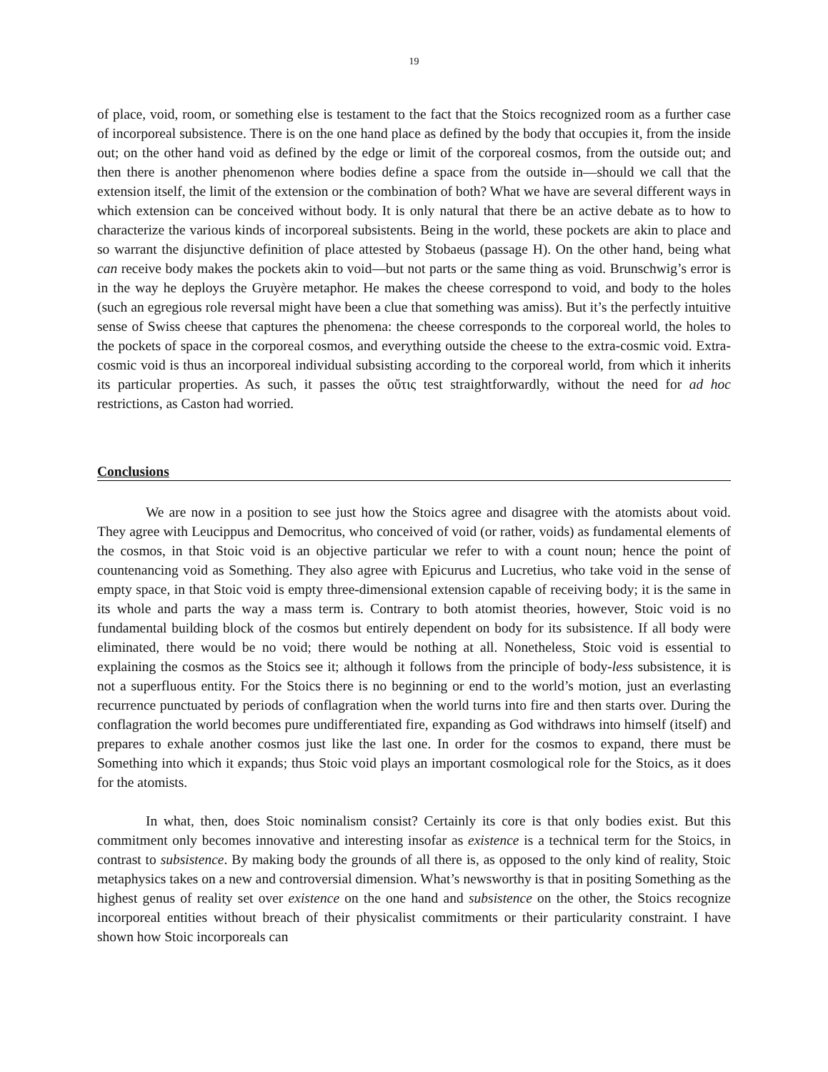19
of place, void, room, or something else is testament to the fact that the Stoics recognized room as a further case of incorporeal subsistence. There is on the one hand place as defined by the body that occupies it, from the inside out; on the other hand void as defined by the edge or limit of the corporeal cosmos, from the outside out; and then there is another phenomenon where bodies define a space from the outside in—should we call that the extension itself, the limit of the extension or the combination of both? What we have are several different ways in which extension can be conceived without body. It is only natural that there be an active debate as to how to characterize the various kinds of incorporeal subsistents. Being in the world, these pockets are akin to place and so warrant the disjunctive definition of place attested by Stobaeus (passage H). On the other hand, being what can receive body makes the pockets akin to void—but not parts or the same thing as void. Brunschwig’s error is in the way he deploys the Gruyère metaphor. He makes the cheese correspond to void, and body to the holes (such an egregious role reversal might have been a clue that something was amiss). But it’s the perfectly intuitive sense of Swiss cheese that captures the phenomena: the cheese corresponds to the corporeal world, the holes to the pockets of space in the corporeal cosmos, and everything outside the cheese to the extra-cosmic void. Extra-cosmic void is thus an incorporeal individual subsisting according to the corporeal world, from which it inherits its particular properties. As such, it passes the οὔτις test straightforwardly, without the need for ad hoc restrictions, as Caston had worried.
Conclusions
We are now in a position to see just how the Stoics agree and disagree with the atomists about void. They agree with Leucippus and Democritus, who conceived of void (or rather, voids) as fundamental elements of the cosmos, in that Stoic void is an objective particular we refer to with a count noun; hence the point of countenancing void as Something. They also agree with Epicurus and Lucretius, who take void in the sense of empty space, in that Stoic void is empty three-dimensional extension capable of receiving body; it is the same in its whole and parts the way a mass term is. Contrary to both atomist theories, however, Stoic void is no fundamental building block of the cosmos but entirely dependent on body for its subsistence. If all body were eliminated, there would be no void; there would be nothing at all. Nonetheless, Stoic void is essential to explaining the cosmos as the Stoics see it; although it follows from the principle of body-less subsistence, it is not a superfluous entity. For the Stoics there is no beginning or end to the world’s motion, just an everlasting recurrence punctuated by periods of conflagration when the world turns into fire and then starts over. During the conflagration the world becomes pure undifferentiated fire, expanding as God withdraws into himself (itself) and prepares to exhale another cosmos just like the last one. In order for the cosmos to expand, there must be Something into which it expands; thus Stoic void plays an important cosmological role for the Stoics, as it does for the atomists.
In what, then, does Stoic nominalism consist? Certainly its core is that only bodies exist. But this commitment only becomes innovative and interesting insofar as existence is a technical term for the Stoics, in contrast to subsistence. By making body the grounds of all there is, as opposed to the only kind of reality, Stoic metaphysics takes on a new and controversial dimension. What’s newsworthy is that in positing Something as the highest genus of reality set over existence on the one hand and subsistence on the other, the Stoics recognize incorporeal entities without breach of their physicalist commitments or their particularity constraint. I have shown how Stoic incorporeals can